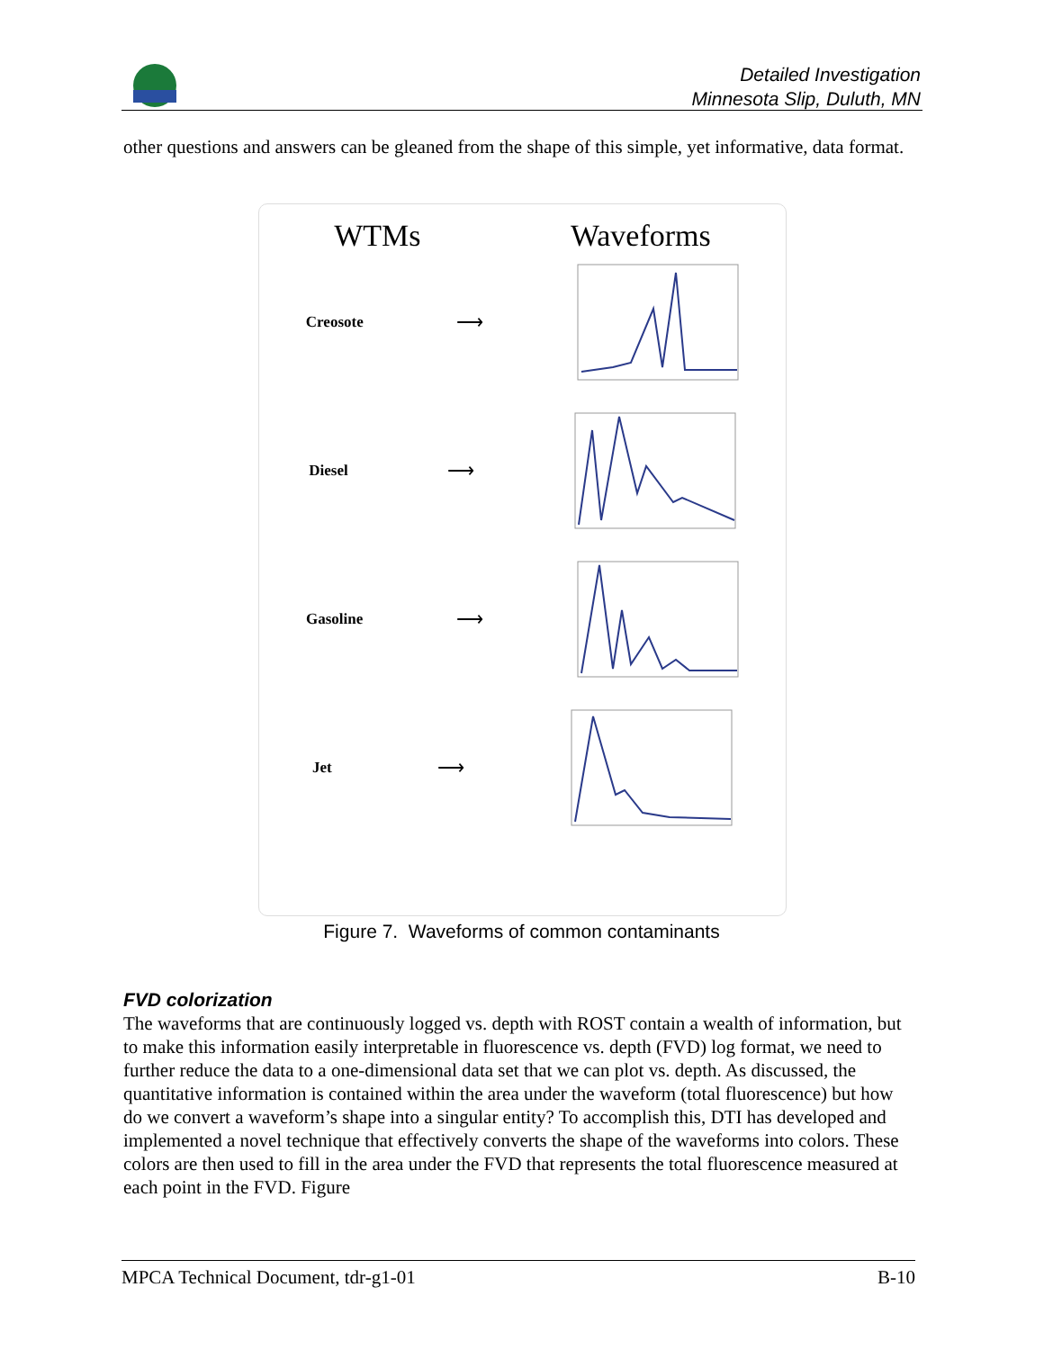Detailed Investigation
Minnesota Slip, Duluth, MN
other questions and answers can be gleaned from the shape of this simple, yet informative, data format.
WTMs Waveforms
Creosote ⟶
Diesel ⟶
Gasoline ⟶
Jet ⟶
Figure 7. Waveforms of common contaminants
FVD colorization
The waveforms that are continuously logged vs. depth with ROST contain a wealth of information, but to make this information easily interpretable in fluorescence vs. depth (FVD) log format, we need to further reduce the data to a one-dimensional data set that we can plot vs. depth. As discussed, the quantitative information is contained within the area under the waveform (total fluorescence) but how do we convert a waveform’s shape into a singular entity? To accomplish this, DTI has developed and implemented a novel technique that effectively converts the shape of the waveforms into colors. These colors are then used to fill in the area under the FVD that represents the total fluorescence measured at each point in the FVD. Figure
MPCA Technical Document, tdr-g1-01 B-10